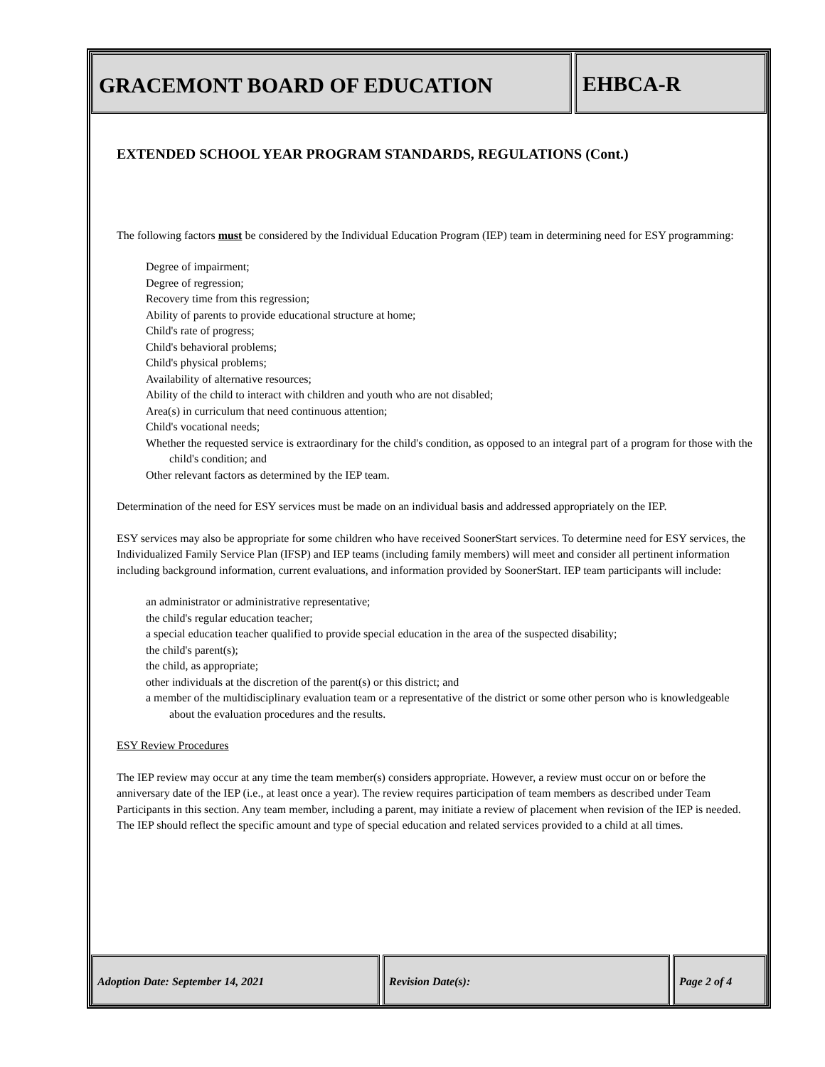GRACEMONT BOARD OF EDUCATION EHBCA-R
EXTENDED SCHOOL YEAR PROGRAM STANDARDS, REGULATIONS (Cont.)
The following factors must be considered by the Individual Education Program (IEP) team in determining need for ESY programming:
Degree of impairment;
Degree of regression;
Recovery time from this regression;
Ability of parents to provide educational structure at home;
Child's rate of progress;
Child's behavioral problems;
Child's physical problems;
Availability of alternative resources;
Ability of the child to interact with children and youth who are not disabled;
Area(s) in curriculum that need continuous attention;
Child's vocational needs;
Whether the requested service is extraordinary for the child's condition, as opposed to an integral part of a program for those with the child's condition; and
Other relevant factors as determined by the IEP team.
Determination of the need for ESY services must be made on an individual basis and addressed appropriately on the IEP.
ESY services may also be appropriate for some children who have received SoonerStart services. To determine need for ESY services, the Individualized Family Service Plan (IFSP) and IEP teams (including family members) will meet and consider all pertinent information including background information, current evaluations, and information provided by SoonerStart. IEP team participants will include:
an administrator or administrative representative;
the child's regular education teacher;
a special education teacher qualified to provide special education in the area of the suspected disability;
the child's parent(s);
the child, as appropriate;
other individuals at the discretion of the parent(s) or this district; and
a member of the multidisciplinary evaluation team or a representative of the district or some other person who is knowledgeable about the evaluation procedures and the results.
ESY Review Procedures
The IEP review may occur at any time the team member(s) considers appropriate. However, a review must occur on or before the anniversary date of the IEP (i.e., at least once a year). The review requires participation of team members as described under Team Participants in this section. Any team member, including a parent, may initiate a review of placement when revision of the IEP is needed. The IEP should reflect the specific amount and type of special education and related services provided to a child at all times.
Adoption Date: September 14, 2021
Revision Date(s): Page 2 of 4